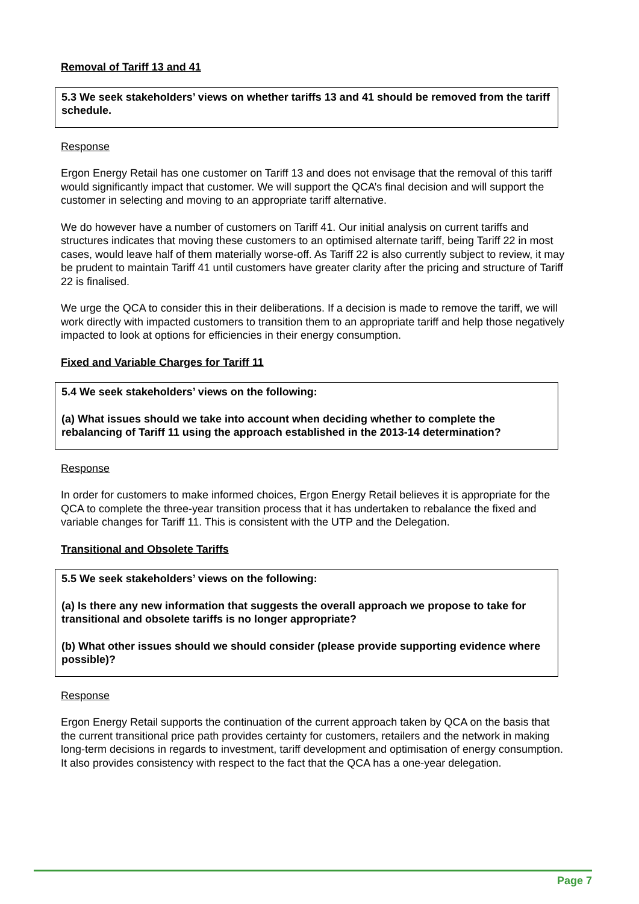Removal of Tariff 13 and 41
5.3 We seek stakeholders’ views on whether tariffs 13 and 41 should be removed from the tariff schedule.
Response
Ergon Energy Retail has one customer on Tariff 13 and does not envisage that the removal of this tariff would significantly impact that customer. We will support the QCA’s final decision and will support the customer in selecting and moving to an appropriate tariff alternative.
We do however have a number of customers on Tariff 41. Our initial analysis on current tariffs and structures indicates that moving these customers to an optimised alternate tariff, being Tariff 22 in most cases, would leave half of them materially worse-off. As Tariff 22 is also currently subject to review, it may be prudent to maintain Tariff 41 until customers have greater clarity after the pricing and structure of Tariff 22 is finalised.
We urge the QCA to consider this in their deliberations. If a decision is made to remove the tariff, we will work directly with impacted customers to transition them to an appropriate tariff and help those negatively impacted to look at options for efficiencies in their energy consumption.
Fixed and Variable Charges for Tariff 11
5.4 We seek stakeholders’ views on the following:
(a) What issues should we take into account when deciding whether to complete the rebalancing of Tariff 11 using the approach established in the 2013-14 determination?
Response
In order for customers to make informed choices, Ergon Energy Retail believes it is appropriate for the QCA to complete the three-year transition process that it has undertaken to rebalance the fixed and variable changes for Tariff 11. This is consistent with the UTP and the Delegation.
Transitional and Obsolete Tariffs
5.5 We seek stakeholders’ views on the following:
(a) Is there any new information that suggests the overall approach we propose to take for transitional and obsolete tariffs is no longer appropriate?
(b) What other issues should we should consider (please provide supporting evidence where possible)?
Response
Ergon Energy Retail supports the continuation of the current approach taken by QCA on the basis that the current transitional price path provides certainty for customers, retailers and the network in making long-term decisions in regards to investment, tariff development and optimisation of energy consumption. It also provides consistency with respect to the fact that the QCA has a one-year delegation.
Page 7